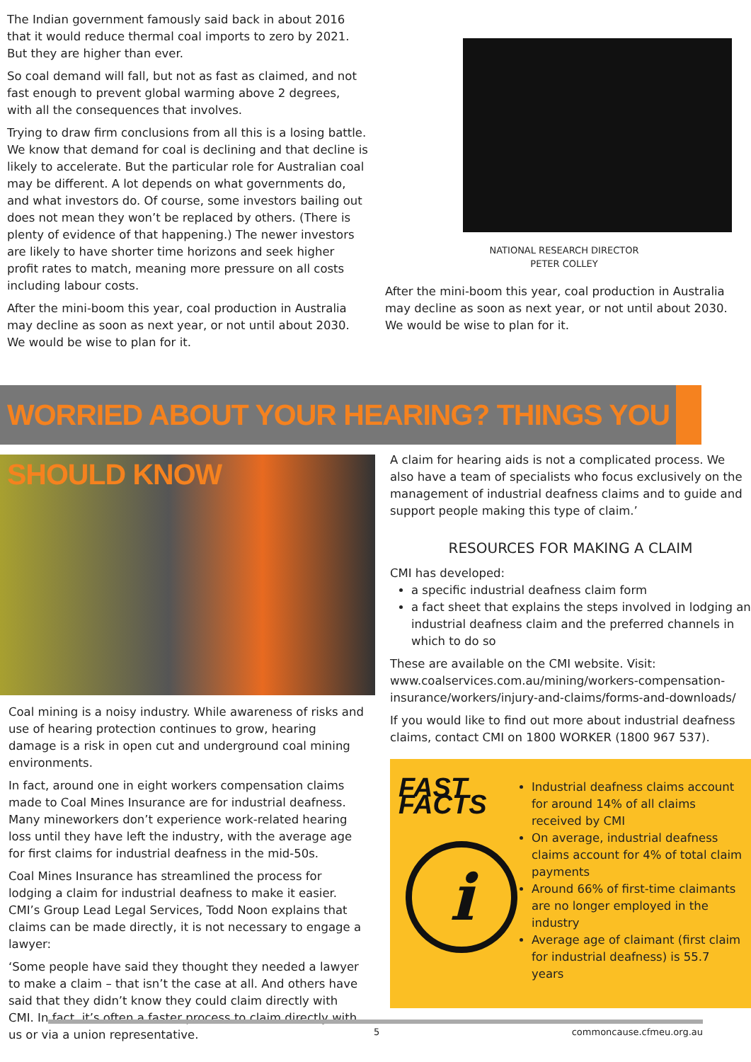The Indian government famously said back in about 2016 that it would reduce thermal coal imports to zero by 2021. But they are higher than ever.
So coal demand will fall, but not as fast as claimed, and not fast enough to prevent global warming above 2 degrees, with all the consequences that involves.
Trying to draw firm conclusions from all this is a losing battle. We know that demand for coal is declining and that decline is likely to accelerate. But the particular role for Australian coal may be different. A lot depends on what governments do, and what investors do. Of course, some investors bailing out does not mean they won’t be replaced by others. (There is plenty of evidence of that happening.) The newer investors are likely to have shorter time horizons and seek higher profit rates to match, meaning more pressure on all costs including labour costs.
After the mini-boom this year, coal production in Australia may decline as soon as next year, or not until about 2030. We would be wise to plan for it.
NATIONAL RESEARCH DIRECTOR
PETER COLLEY
After the mini-boom this year, coal production in Australia may decline as soon as next year, or not until about 2030. We would be wise to plan for it.
WORRIED ABOUT YOUR HEARING? THINGS YOU SHOULD KNOW
Coal mining is a noisy industry. While awareness of risks and use of hearing protection continues to grow, hearing damage is a risk in open cut and underground coal mining environments.
In fact, around one in eight workers compensation claims made to Coal Mines Insurance are for industrial deafness. Many mineworkers don’t experience work-related hearing loss until they have left the industry, with the average age for first claims for industrial deafness in the mid-50s.
Coal Mines Insurance has streamlined the process for lodging a claim for industrial deafness to make it easier. CMI’s Group Lead Legal Services, Todd Noon explains that claims can be made directly, it is not necessary to engage a lawyer:
‘Some people have said they thought they needed a lawyer to make a claim – that isn’t the case at all. And others have said that they didn’t know they could claim directly with CMI. In fact, it’s often a faster process to claim directly with us or via a union representative.
A claim for hearing aids is not a complicated process. We also have a team of specialists who focus exclusively on the management of industrial deafness claims and to guide and support people making this type of claim.’
RESOURCES FOR MAKING A CLAIM
CMI has developed:
a specific industrial deafness claim form
a fact sheet that explains the steps involved in lodging an industrial deafness claim and the preferred channels in which to do so
These are available on the CMI website. Visit: www.coalservices.com.au/mining/workers-compensation-insurance/workers/injury-and-claims/forms-and-downloads/
If you would like to find out more about industrial deafness claims, contact CMI on 1800 WORKER (1800 967 537).
FAST FACTS
i
Industrial deafness claims account for around 14% of all claims received by CMI
On average, industrial deafness claims account for 4% of total claim payments
Around 66% of first-time claimants are no longer employed in the industry
Average age of claimant (first claim for industrial deafness) is 55.7 years
5 commoncause.cfmeu.org.au